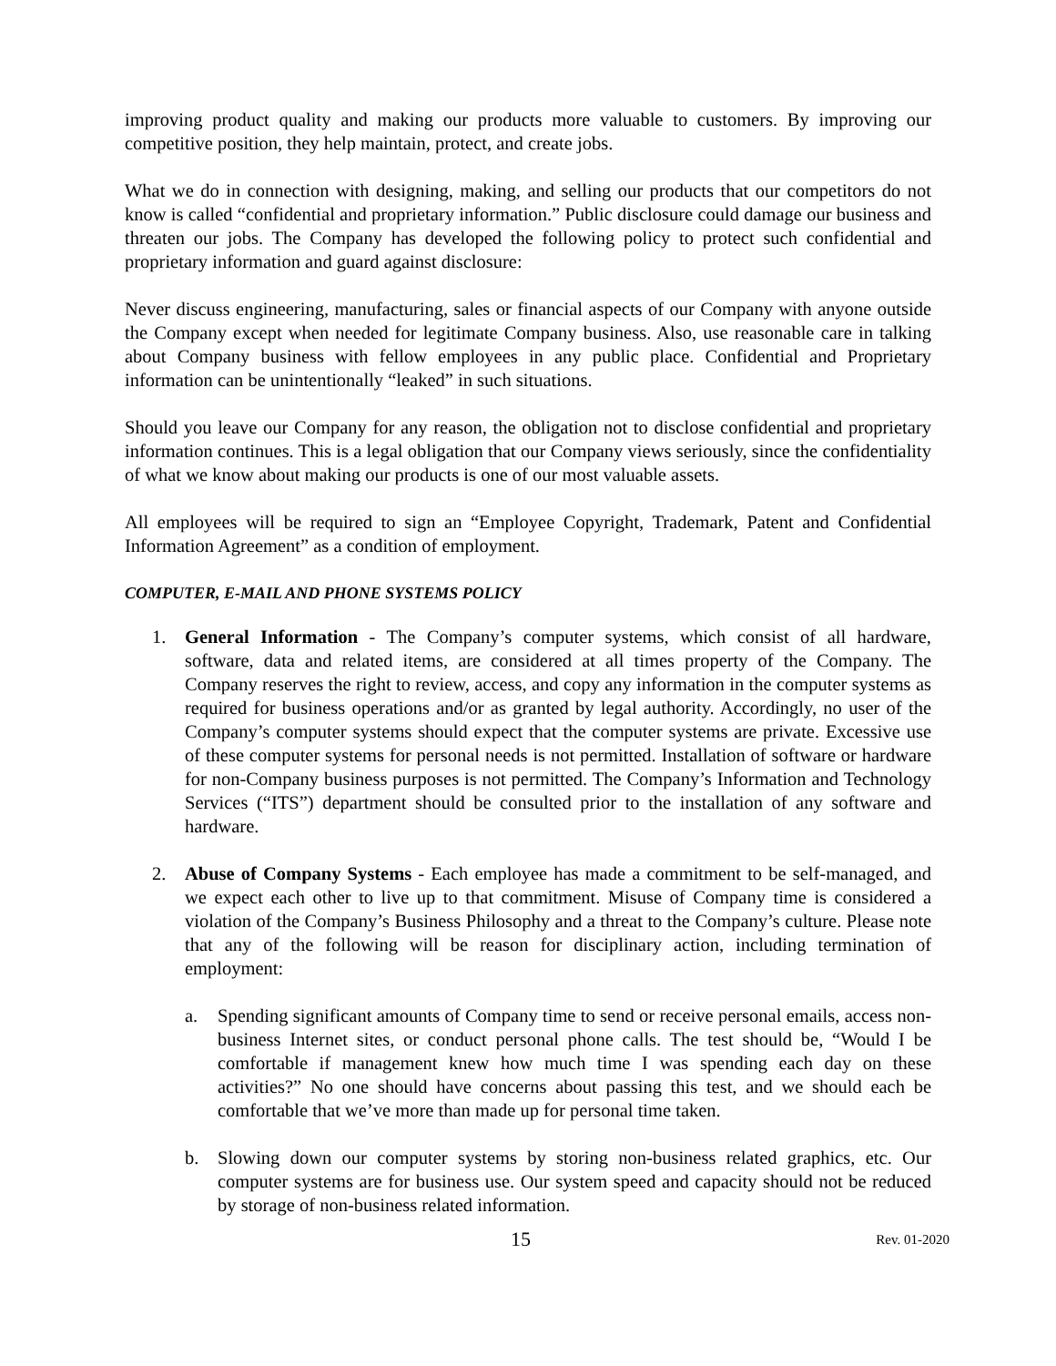improving product quality and making our products more valuable to customers. By improving our competitive position, they help maintain, protect, and create jobs.
What we do in connection with designing, making, and selling our products that our competitors do not know is called “confidential and proprietary information.” Public disclosure could damage our business and threaten our jobs. The Company has developed the following policy to protect such confidential and proprietary information and guard against disclosure:
Never discuss engineering, manufacturing, sales or financial aspects of our Company with anyone outside the Company except when needed for legitimate Company business. Also, use reasonable care in talking about Company business with fellow employees in any public place. Confidential and Proprietary information can be unintentionally “leaked” in such situations.
Should you leave our Company for any reason, the obligation not to disclose confidential and proprietary information continues. This is a legal obligation that our Company views seriously, since the confidentiality of what we know about making our products is one of our most valuable assets.
All employees will be required to sign an “Employee Copyright, Trademark, Patent and Confidential Information Agreement” as a condition of employment.
COMPUTER, E-MAIL AND PHONE SYSTEMS POLICY
1. General Information - The Company’s computer systems, which consist of all hardware, software, data and related items, are considered at all times property of the Company. The Company reserves the right to review, access, and copy any information in the computer systems as required for business operations and/or as granted by legal authority. Accordingly, no user of the Company’s computer systems should expect that the computer systems are private. Excessive use of these computer systems for personal needs is not permitted. Installation of software or hardware for non-Company business purposes is not permitted. The Company’s Information and Technology Services (“ITS”) department should be consulted prior to the installation of any software and hardware.
2. Abuse of Company Systems - Each employee has made a commitment to be self-managed, and we expect each other to live up to that commitment. Misuse of Company time is considered a violation of the Company’s Business Philosophy and a threat to the Company’s culture. Please note that any of the following will be reason for disciplinary action, including termination of employment:
a. Spending significant amounts of Company time to send or receive personal emails, access non-business Internet sites, or conduct personal phone calls. The test should be, “Would I be comfortable if management knew how much time I was spending each day on these activities?” No one should have concerns about passing this test, and we should each be comfortable that we’ve more than made up for personal time taken.
b. Slowing down our computer systems by storing non-business related graphics, etc. Our computer systems are for business use. Our system speed and capacity should not be reduced by storage of non-business related information.
15 Rev. 01-2020